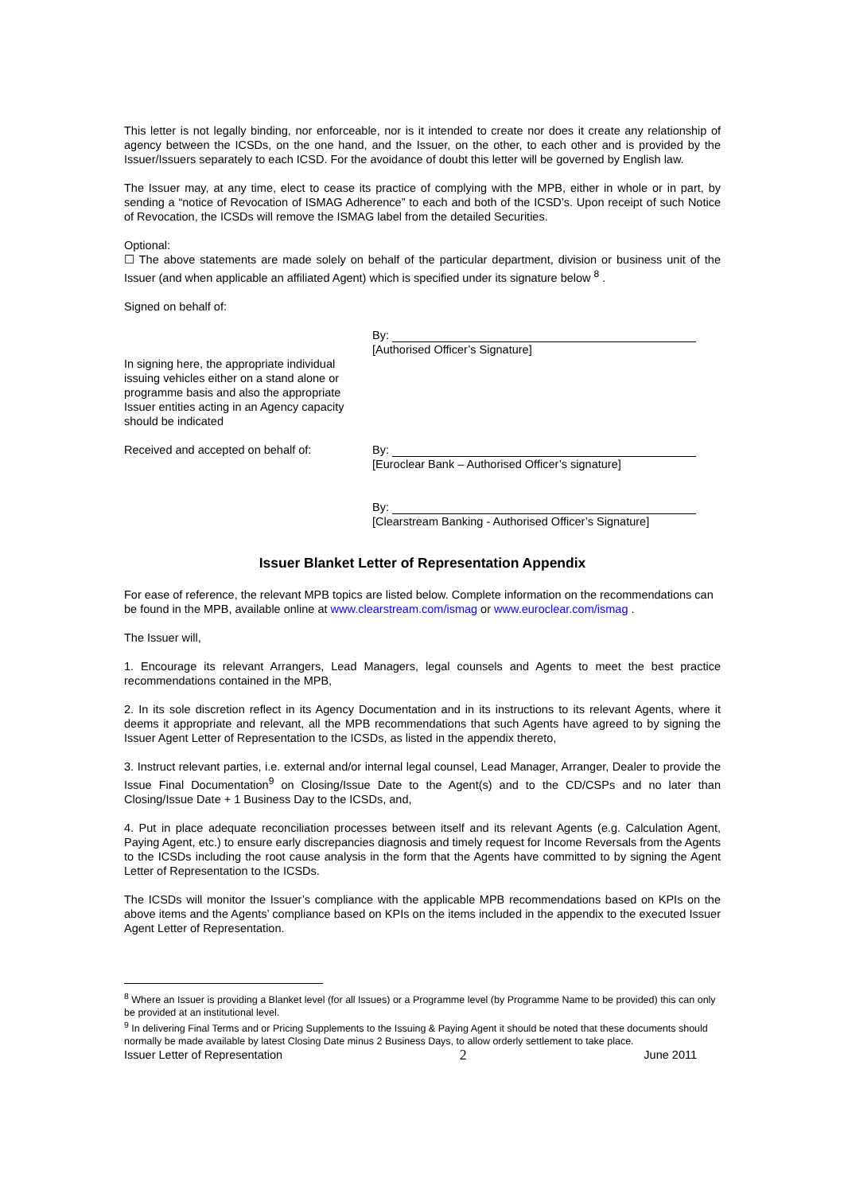This letter is not legally binding, nor enforceable, nor is it intended to create nor does it create any relationship of agency between the ICSDs, on the one hand, and the Issuer, on the other, to each other and is provided by the Issuer/Issuers separately to each ICSD. For the avoidance of doubt this letter will be governed by English law.
The Issuer may, at any time, elect to cease its practice of complying with the MPB, either in whole or in part, by sending a “notice of Revocation of ISMAG Adherence” to each and both of the ICSD’s. Upon receipt of such Notice of Revocation, the ICSDs will remove the ISMAG label from the detailed Securities.
Optional:
☐ The above statements are made solely on behalf of the particular department, division or business unit of the Issuer (and when applicable an affiliated Agent) which is specified under its signature below <sup>8</sup> .
Signed on behalf of:
In signing here, the appropriate individual issuing vehicles either on a stand alone or programme basis and also the appropriate Issuer entities acting in an Agency capacity should be indicated
By:
[Authorised Officer’s Signature]
Received and accepted on behalf of: By:
[Euroclear Bank – Authorised Officer’s signature]
By:
[Clearstream Banking - Authorised Officer’s Signature]
Issuer Blanket Letter of Representation Appendix
For ease of reference, the relevant MPB topics are listed below. Complete information on the recommendations can be found in the MPB, available online at www.clearstream.com/ismag or www.euroclear.com/ismag .
The Issuer will,
1. Encourage its relevant Arrangers, Lead Managers, legal counsels and Agents to meet the best practice recommendations contained in the MPB,
2. In its sole discretion reflect in its Agency Documentation and in its instructions to its relevant Agents, where it deems it appropriate and relevant, all the MPB recommendations that such Agents have agreed to by signing the Issuer Agent Letter of Representation to the ICSDs, as listed in the appendix thereto,
3. Instruct relevant parties, i.e. external and/or internal legal counsel, Lead Manager, Arranger, Dealer to provide the Issue Final Documentation<sup>9</sup> on Closing/Issue Date to the Agent(s) and to the CD/CSPs and no later than Closing/Issue Date + 1 Business Day to the ICSDs, and,
4. Put in place adequate reconciliation processes between itself and its relevant Agents (e.g. Calculation Agent, Paying Agent, etc.) to ensure early discrepancies diagnosis and timely request for Income Reversals from the Agents to the ICSDs including the root cause analysis in the form that the Agents have committed to by signing the Agent Letter of Representation to the ICSDs.
The ICSDs will monitor the Issuer’s compliance with the applicable MPB recommendations based on KPIs on the above items and the Agents’ compliance based on KPIs on the items included in the appendix to the executed Issuer Agent Letter of Representation.
<sup>8</sup> Where an Issuer is providing a Blanket level (for all Issues) or a Programme level (by Programme Name to be provided) this can only be provided at an institutional level.
<sup>9</sup> In delivering Final Terms and or Pricing Supplements to the Issuing & Paying Agent it should be noted that these documents should normally be made available by latest Closing Date minus 2 Business Days, to allow orderly settlement to take place.
Issuer Letter of Representation 2 June 2011